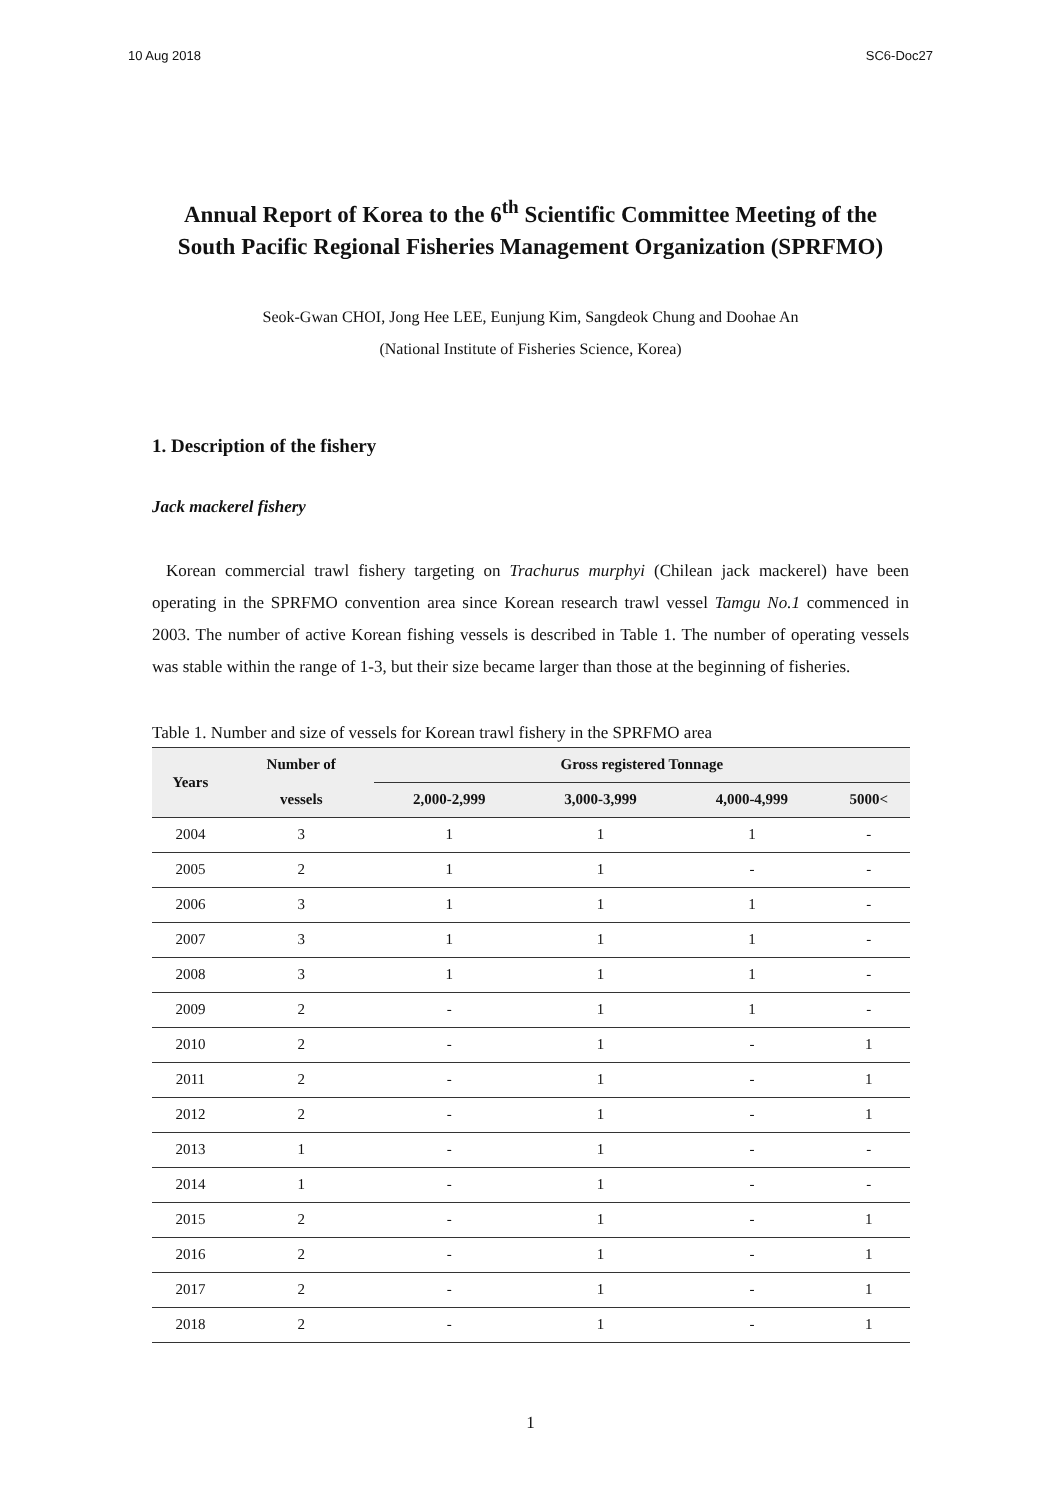10 Aug 2018 SC6-Doc27
Annual Report of Korea to the 6<sup>th</sup> Scientific Committee Meeting of the
South Pacific Regional Fisheries Management Organization (SPRFMO)
Seok-Gwan CHOI, Jong Hee LEE, Eunjung Kim, Sangdeok Chung and Doohae An
(National Institute of Fisheries Science, Korea)
1. Description of the fishery
Jack mackerel fishery
Korean commercial trawl fishery targeting on Trachurus murphyi (Chilean jack mackerel) have been operating in the SPRFMO convention area since Korean research trawl vessel Tamgu No.1 commenced in 2003. The number of active Korean fishing vessels is described in Table 1. The number of operating vessels was stable within the range of 1-3, but their size became larger than those at the beginning of fisheries.
Table 1. Number and size of vessels for Korean trawl fishery in the SPRFMO area
| Years | Number of | Gross registered Tonnage | | | |
| --- | --- | --- | --- | --- | --- |
| | vessels | 2,000-2,999 | 3,000-3,999 | 4,000-4,999 | 5000< |
| 2004 | 3 | 1 | 1 | 1 | - |
| 2005 | 2 | 1 | 1 | - | - |
| 2006 | 3 | 1 | 1 | 1 | - |
| 2007 | 3 | 1 | 1 | 1 | - |
| 2008 | 3 | 1 | 1 | 1 | - |
| 2009 | 2 | - | 1 | 1 | - |
| 2010 | 2 | - | 1 | - | 1 |
| 2011 | 2 | - | 1 | - | 1 |
| 2012 | 2 | - | 1 | - | 1 |
| 2013 | 1 | - | 1 | - | - |
| 2014 | 1 | - | 1 | - | - |
| 2015 | 2 | - | 1 | - | 1 |
| 2016 | 2 | - | 1 | - | 1 |
| 2017 | 2 | - | 1 | - | 1 |
| 2018 | 2 | - | 1 | - | 1 |
1